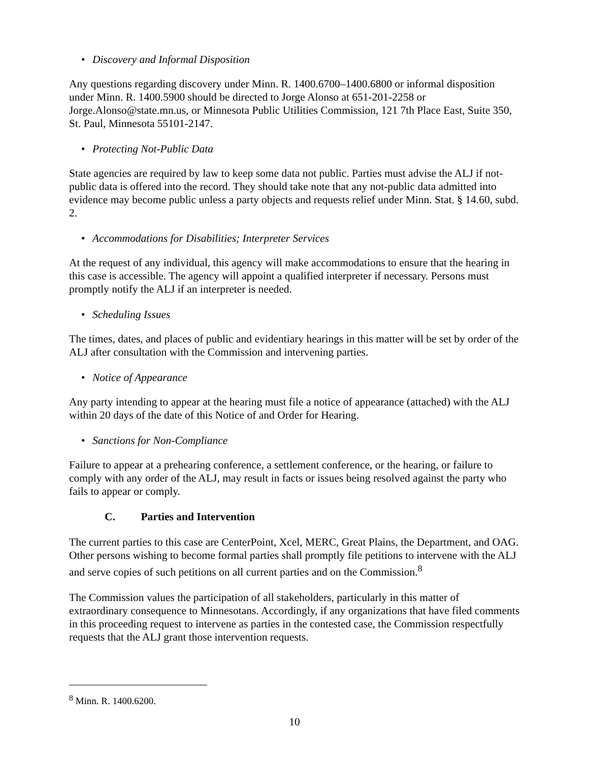• Discovery and Informal Disposition
Any questions regarding discovery under Minn. R. 1400.6700–1400.6800 or informal disposition under Minn. R. 1400.5900 should be directed to Jorge Alonso at 651-201-2258 or Jorge.Alonso@state.mn.us, or Minnesota Public Utilities Commission, 121 7th Place East, Suite 350, St. Paul, Minnesota 55101-2147.
• Protecting Not-Public Data
State agencies are required by law to keep some data not public. Parties must advise the ALJ if not-public data is offered into the record. They should take note that any not-public data admitted into evidence may become public unless a party objects and requests relief under Minn. Stat. § 14.60, subd. 2.
• Accommodations for Disabilities; Interpreter Services
At the request of any individual, this agency will make accommodations to ensure that the hearing in this case is accessible. The agency will appoint a qualified interpreter if necessary. Persons must promptly notify the ALJ if an interpreter is needed.
• Scheduling Issues
The times, dates, and places of public and evidentiary hearings in this matter will be set by order of the ALJ after consultation with the Commission and intervening parties.
• Notice of Appearance
Any party intending to appear at the hearing must file a notice of appearance (attached) with the ALJ within 20 days of the date of this Notice of and Order for Hearing.
• Sanctions for Non-Compliance
Failure to appear at a prehearing conference, a settlement conference, or the hearing, or failure to comply with any order of the ALJ, may result in facts or issues being resolved against the party who fails to appear or comply.
C. Parties and Intervention
The current parties to this case are CenterPoint, Xcel, MERC, Great Plains, the Department, and OAG. Other persons wishing to become formal parties shall promptly file petitions to intervene with the ALJ and serve copies of such petitions on all current parties and on the Commission.<sup>8</sup>
The Commission values the participation of all stakeholders, particularly in this matter of extraordinary consequence to Minnesotans. Accordingly, if any organizations that have filed comments in this proceeding request to intervene as parties in the contested case, the Commission respectfully requests that the ALJ grant those intervention requests.
<sup>8</sup> Minn. R. 1400.6200.
10